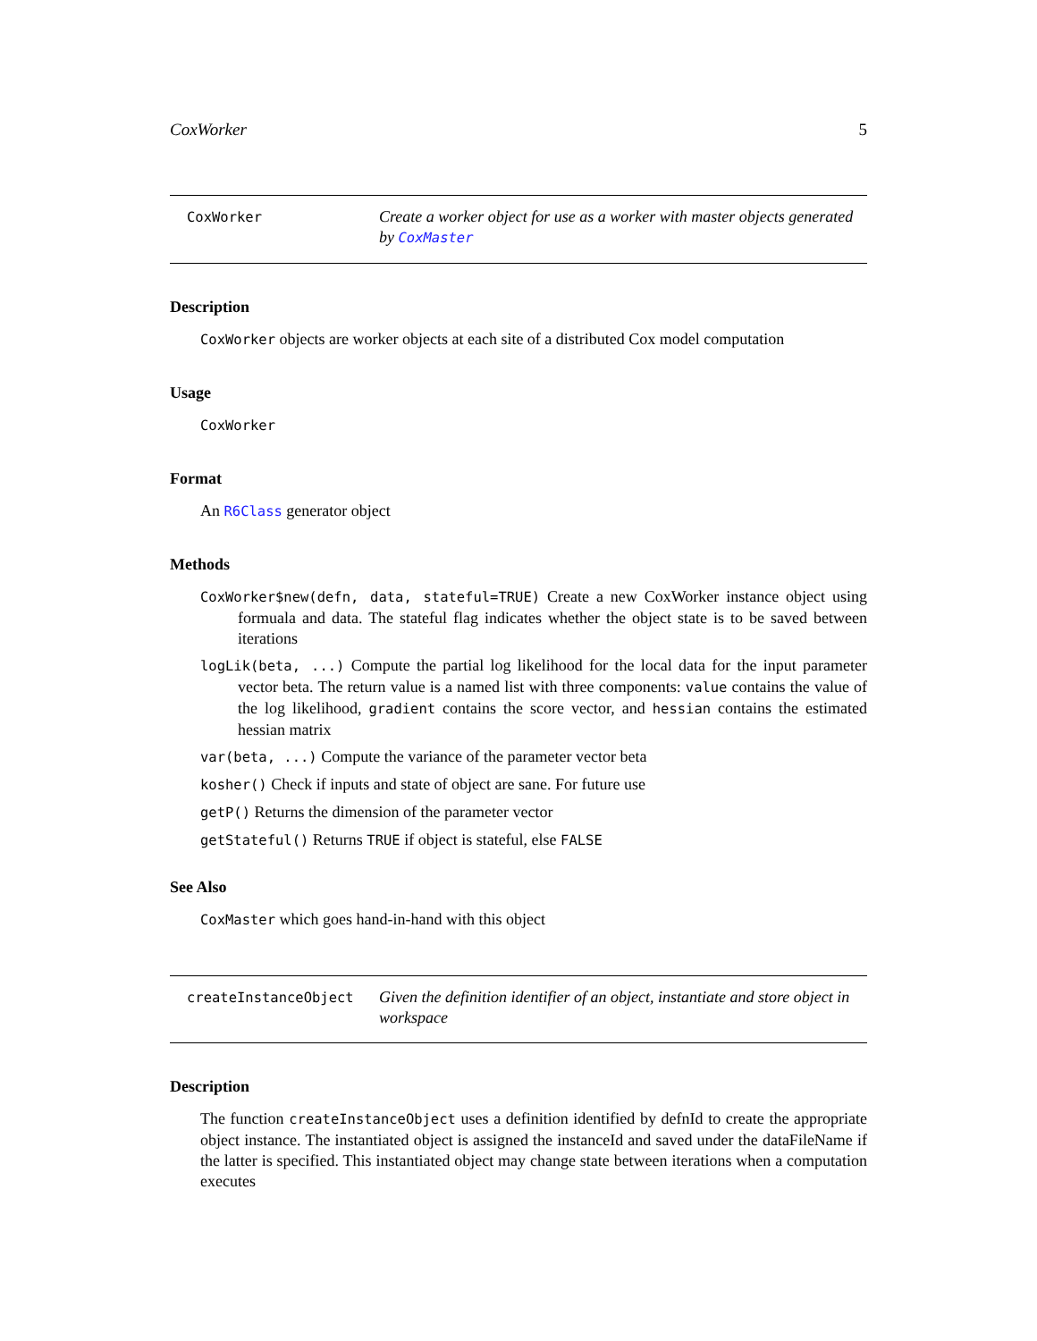CoxWorker 5
CoxWorker
Create a worker object for use as a worker with master objects generated by CoxMaster
Description
CoxWorker objects are worker objects at each site of a distributed Cox model computation
Usage
CoxWorker
Format
An R6Class generator object
Methods
CoxWorker$new(defn, data, stateful=TRUE) Create a new CoxWorker instance object using formuala and data. The stateful flag indicates whether the object state is to be saved between iterations
logLik(beta, ...) Compute the partial log likelihood for the local data for the input parameter vector beta. The return value is a named list with three components: value contains the value of the log likelihood, gradient contains the score vector, and hessian contains the estimated hessian matrix
var(beta, ...) Compute the variance of the parameter vector beta
kosher() Check if inputs and state of object are sane. For future use
getP() Returns the dimension of the parameter vector
getStateful() Returns TRUE if object is stateful, else FALSE
See Also
CoxMaster which goes hand-in-hand with this object
createInstanceObject
Given the definition identifier of an object, instantiate and store object in workspace
Description
The function createInstanceObject uses a definition identified by defnId to create the appropriate object instance. The instantiated object is assigned the instanceId and saved under the dataFileName if the latter is specified. This instantiated object may change state between iterations when a computation executes